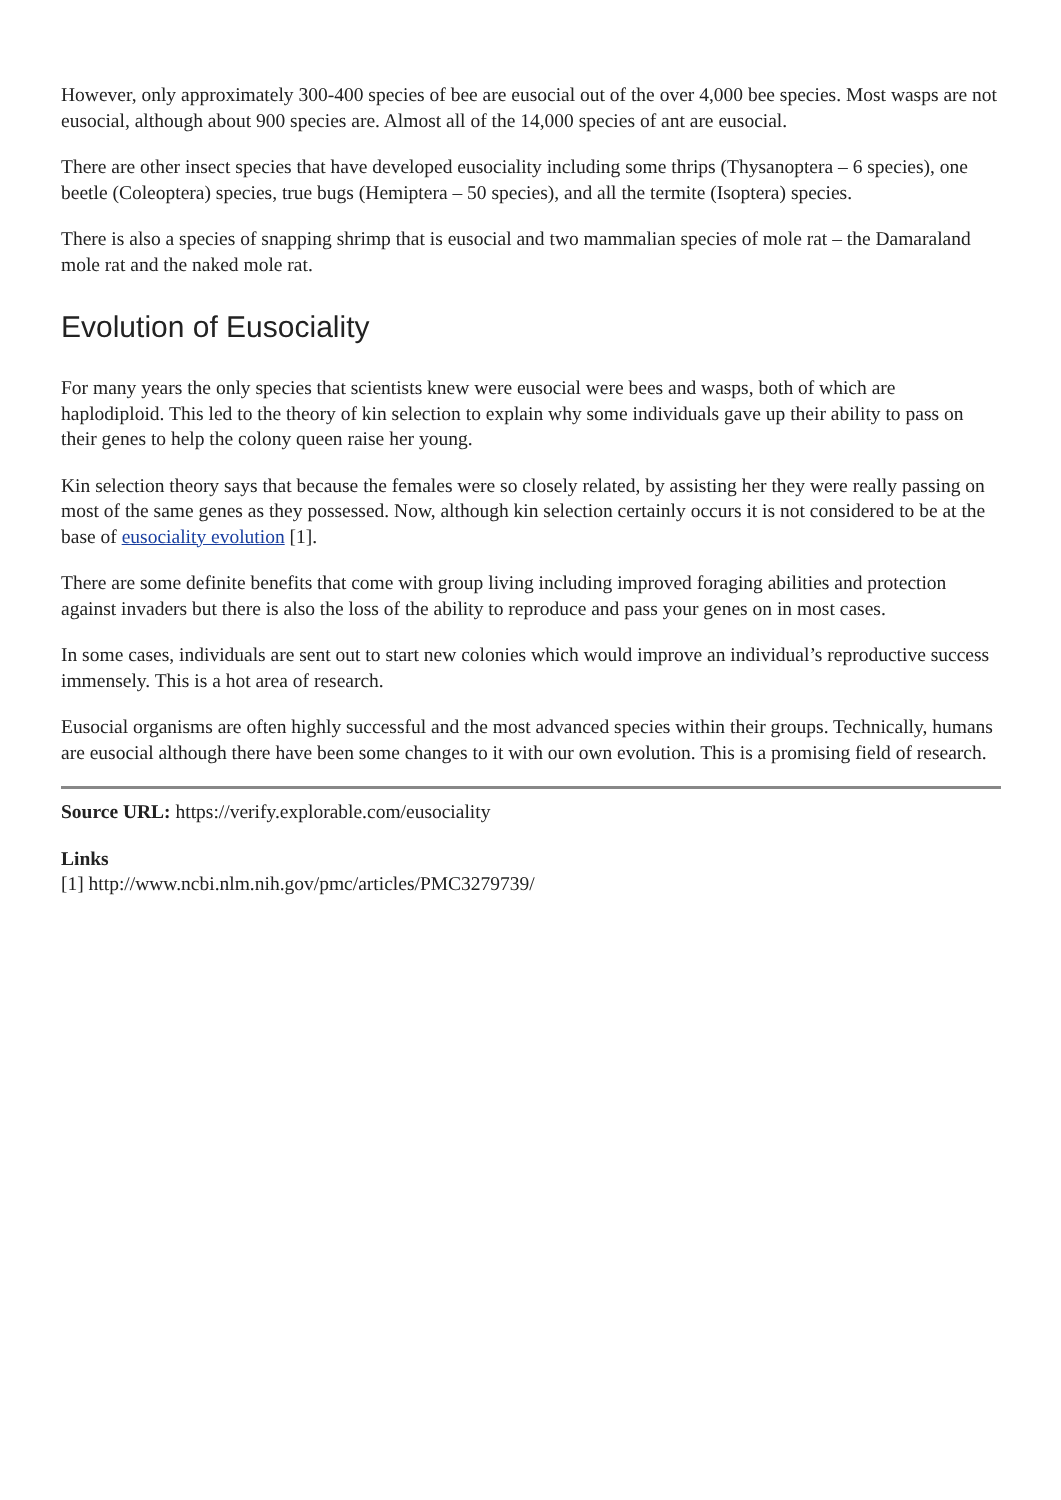However, only approximately 300-400 species of bee are eusocial out of the over 4,000 bee species. Most wasps are not eusocial, although about 900 species are. Almost all of the 14,000 species of ant are eusocial.
There are other insect species that have developed eusociality including some thrips (Thysanoptera – 6 species), one beetle (Coleoptera) species, true bugs (Hemiptera – 50 species), and all the termite (Isoptera) species.
There is also a species of snapping shrimp that is eusocial and two mammalian species of mole rat – the Damaraland mole rat and the naked mole rat.
Evolution of Eusociality
For many years the only species that scientists knew were eusocial were bees and wasps, both of which are haplodiploid. This led to the theory of kin selection to explain why some individuals gave up their ability to pass on their genes to help the colony queen raise her young.
Kin selection theory says that because the females were so closely related, by assisting her they were really passing on most of the same genes as they possessed. Now, although kin selection certainly occurs it is not considered to be at the base of eusociality evolution [1].
There are some definite benefits that come with group living including improved foraging abilities and protection against invaders but there is also the loss of the ability to reproduce and pass your genes on in most cases.
In some cases, individuals are sent out to start new colonies which would improve an individual’s reproductive success immensely. This is a hot area of research.
Eusocial organisms are often highly successful and the most advanced species within their groups. Technically, humans are eusocial although there have been some changes to it with our own evolution. This is a promising field of research.
Source URL: https://verify.explorable.com/eusociality
Links
[1] http://www.ncbi.nlm.nih.gov/pmc/articles/PMC3279739/